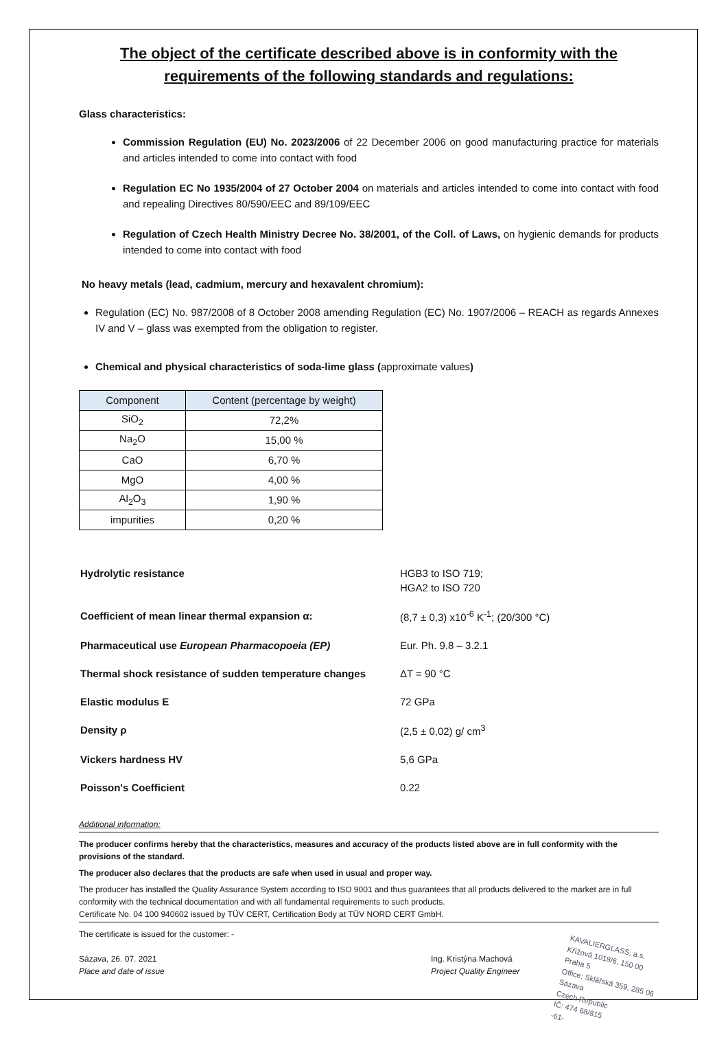The object of the certificate described above is in conformity with the requirements of the following standards and regulations:
Glass characteristics:
Commission Regulation (EU) No. 2023/2006 of 22 December 2006 on good manufacturing practice for materials and articles intended to come into contact with food
Regulation EC No 1935/2004 of 27 October 2004 on materials and articles intended to come into contact with food and repealing Directives 80/590/EEC and 89/109/EEC
Regulation of Czech Health Ministry Decree No. 38/2001, of the Coll. of Laws, on hygienic demands for products intended to come into contact with food
No heavy metals (lead, cadmium, mercury and hexavalent chromium):
Regulation (EC) No. 987/2008 of 8 October 2008 amending Regulation (EC) No. 1907/2006 – REACH as regards Annexes IV and V – glass was exempted from the obligation to register.
Chemical and physical characteristics of soda-lime glass (approximate values)
| Component | Content (percentage by weight) |
| --- | --- |
| SiO<sub>2</sub> | 72,2% |
| Na<sub>2</sub>O | 15,00 % |
| CaO | 6,70 % |
| MgO | 4,00 % |
| Al<sub>2</sub>O<sub>3</sub> | 1,90 % |
| impurities | 0,20 % |
| Hydrolytic resistance | HGB3 to ISO 719; HGA2 to ISO 720 |
| Coefficient of mean linear thermal expansion α: | (8,7 ± 0,3) x10<sup>-6</sup> K<sup>-1</sup>; (20/300 °C) |
| Pharmaceutical use European Pharmacopoeia (EP) | Eur. Ph. 9.8 – 3.2.1 |
| Thermal shock resistance of sudden temperature changes | ΔT = 90 °C |
| Elastic modulus E | 72 GPa |
| Density ρ | (2,5 ± 0,02) g/ cm<sup>3</sup> |
| Vickers hardness HV | 5,6 GPa |
| Poisson's Coefficient | 0.22 |
Additional information:
The producer confirms hereby that the characteristics, measures and accuracy of the products listed above are in full conformity with the provisions of the standard.
The producer also declares that the products are safe when used in usual and proper way.
The producer has installed the Quality Assurance System according to ISO 9001 and thus guarantees that all products delivered to the market are in full conformity with the technical documentation and with all fundamental requirements to such products.
Certificate No. 04 100 940602 issued by TÜV CERT, Certification Body at TÜV NORD CERT GmbH.
The certificate is issued for the customer: -
Sázava, 26. 07. 2021
Place and date of issue
Ing. Kristýna Machová
Project Quality Engineer
KAVALIERGLASS, a.s.
Křížová 1018/6, 150 00 Praha 5
Office: Sklářská 359, 285 06 Sázava
Czech Republic
IČ: 474 68/815
-61-